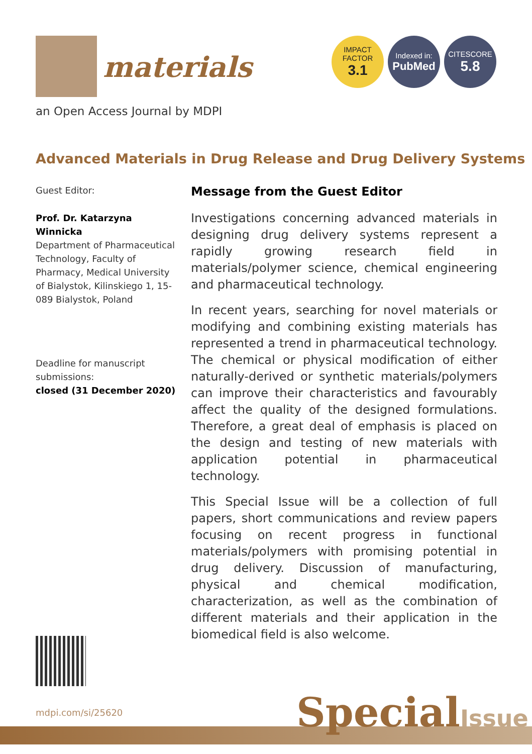materials
an Open Access Journal by MDPI
IMPACT
FACTOR
3.1
Indexed in:
PubMed
CITESCORE
5.8
Advanced Materials in Drug Release and Drug Delivery Systems
Guest Editor:
Prof. Dr. Katarzyna Winnicka
Department of Pharmaceutical Technology, Faculty of Pharmacy, Medical University of Bialystok, Kilinskiego 1, 15-089 Bialystok, Poland
Deadline for manuscript submissions:
closed (31 December 2020)
Message from the Guest Editor
Investigations concerning advanced materials in designing drug delivery systems represent a rapidly growing research field in materials/polymer science, chemical engineering and pharmaceutical technology.
In recent years, searching for novel materials or modifying and combining existing materials has represented a trend in pharmaceutical technology. The chemical or physical modification of either naturally-derived or synthetic materials/polymers can improve their characteristics and favourably affect the quality of the designed formulations. Therefore, a great deal of emphasis is placed on the design and testing of new materials with application potential in pharmaceutical technology.
This Special Issue will be a collection of full papers, short communications and review papers focusing on recent progress in functional materials/polymers with promising potential in drug delivery. Discussion of manufacturing, physical and chemical modification, characterization, as well as the combination of different materials and their application in the biomedical field is also welcome.
mdpi.com/si/25620 SpecialIssue